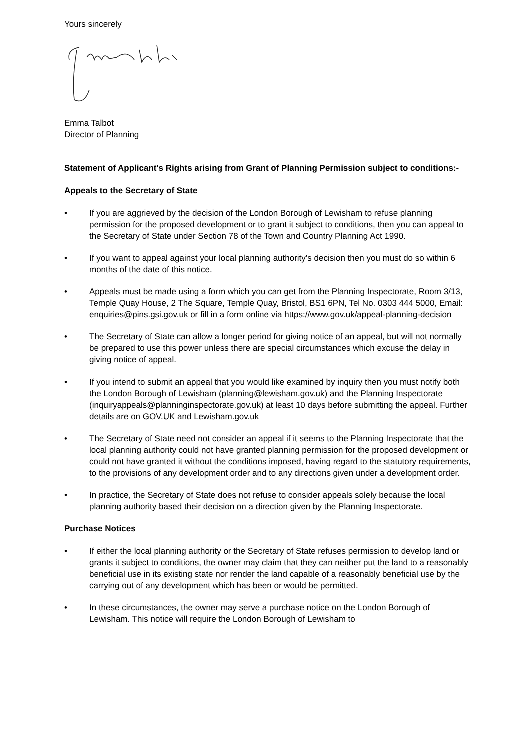Yours sincerely
Emma Talbot
Director of Planning
Statement of Applicant's Rights arising from Grant of Planning Permission subject to conditions:-
Appeals to the Secretary of State
• If you are aggrieved by the decision of the London Borough of Lewisham to refuse planning permission for the proposed development or to grant it subject to conditions, then you can appeal to the Secretary of State under Section 78 of the Town and Country Planning Act 1990.
• If you want to appeal against your local planning authority’s decision then you must do so within 6 months of the date of this notice.
• Appeals must be made using a form which you can get from the Planning Inspectorate, Room 3/13, Temple Quay House, 2 The Square, Temple Quay, Bristol, BS1 6PN, Tel No. 0303 444 5000, Email: enquiries@pins.gsi.gov.uk or fill in a form online via https://www.gov.uk/appeal-planning-decision
• The Secretary of State can allow a longer period for giving notice of an appeal, but will not normally be prepared to use this power unless there are special circumstances which excuse the delay in giving notice of appeal.
• If you intend to submit an appeal that you would like examined by inquiry then you must notify both the London Borough of Lewisham (planning@lewisham.gov.uk) and the Planning Inspectorate (inquiryappeals@planninginspectorate.gov.uk) at least 10 days before submitting the appeal. Further details are on GOV.UK and Lewisham.gov.uk
• The Secretary of State need not consider an appeal if it seems to the Planning Inspectorate that the local planning authority could not have granted planning permission for the proposed development or could not have granted it without the conditions imposed, having regard to the statutory requirements, to the provisions of any development order and to any directions given under a development order.
• In practice, the Secretary of State does not refuse to consider appeals solely because the local planning authority based their decision on a direction given by the Planning Inspectorate.
Purchase Notices
• If either the local planning authority or the Secretary of State refuses permission to develop land or grants it subject to conditions, the owner may claim that they can neither put the land to a reasonably beneficial use in its existing state nor render the land capable of a reasonably beneficial use by the carrying out of any development which has been or would be permitted.
• In these circumstances, the owner may serve a purchase notice on the London Borough of Lewisham. This notice will require the London Borough of Lewisham to